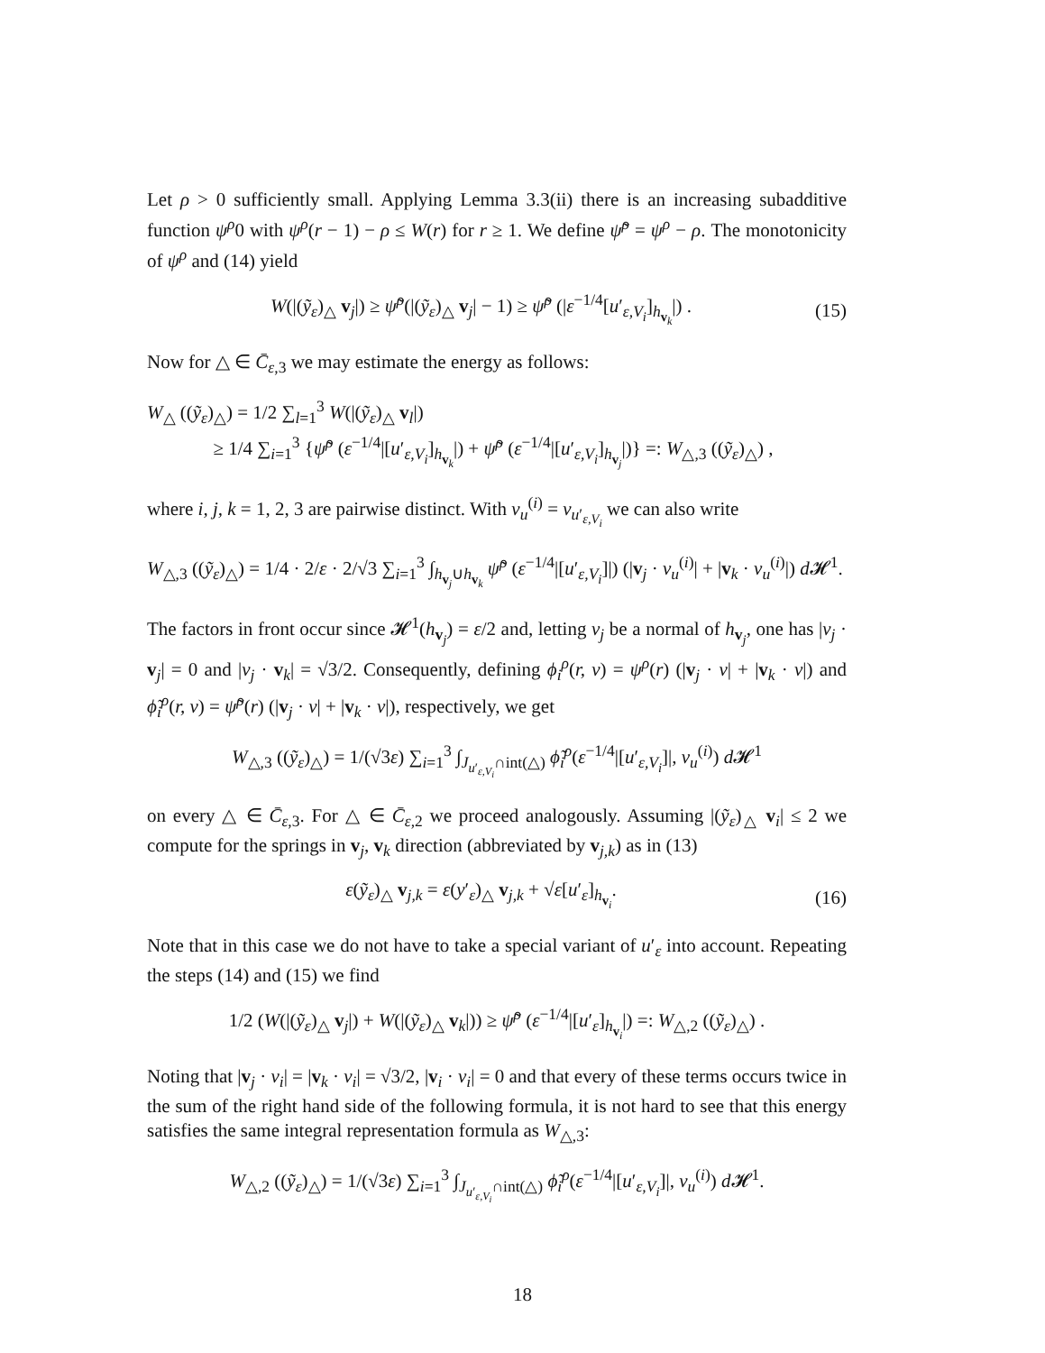Let ρ > 0 sufficiently small. Applying Lemma 3.3(ii) there is an increasing subadditive function ψ<sup>ρ</sup>0 with ψ<sup>ρ</sup>(r − 1) − ρ ≤ W(r) for r ≥ 1. We define ψ̃<sup>ρ</sup> = ψ<sup>ρ</sup> − ρ. The monotonicity of ψ<sup>ρ</sup> and (14) yield
W(|(ỹ<sub>ε</sub>)<sub>△</sub> v<sub>j</sub>|) ≥ ψ̃<sup>ρ</sup>(|(ỹ<sub>ε</sub>)<sub>△</sub> v<sub>j</sub>| − 1) ≥ ψ̃<sup>ρ</sup> (|ε<sup>−1/4</sup>[u′<sub>ε,V<sub>i</sub></sub>]<sub>h<sub>v<sub>k</sub></sub></sub>|) . (15)
Now for △ ∈ C̄<sub>ε,3</sub> we may estimate the energy as follows:
W<sub>△</sub> ((ỹ<sub>ε</sub>)<sub>△</sub>) = 1/2 ∑<sub>l=1</sub><sup>3</sup> W(|(ỹ<sub>ε</sub>)<sub>△</sub> v<sub>l</sub>|)
≥ 1/4 ∑<sub>i=1</sub><sup>3</sup> {ψ̃<sup>ρ</sup> (ε<sup>−1/4</sup>|[u′<sub>ε,V<sub>i</sub></sub>]<sub>h<sub>v<sub>k</sub></sub></sub>|) + ψ̃<sup>ρ</sup> (ε<sup>−1/4</sup>|[u′<sub>ε,V<sub>i</sub></sub>]<sub>h<sub>v<sub>j</sub></sub></sub>|)} =: W<sub>△,3</sub> ((ỹ<sub>ε</sub>)<sub>△</sub>) ,
where i, j, k = 1, 2, 3 are pairwise distinct. With ν<sub>u</sub><sup>(i)</sup> = ν<sub>u′<sub>ε,V<sub>i</sub></sub></sub> we can also write
W<sub>△,3</sub> ((ỹ<sub>ε</sub>)<sub>△</sub>) = 1/4 · 2/ε · 2/√3 ∑<sub>i=1</sub><sup>3</sup> ∫<sub>h<sub>v<sub>j</sub></sub>∪h<sub>v<sub>k</sub></sub></sub> ψ̃<sup>ρ</sup> (ε<sup>−1/4</sup>|[u′<sub>ε,V<sub>i</sub></sub>]|) (|v<sub>j</sub> · ν<sub>u</sub><sup>(i)</sup>| + |v<sub>k</sub> · ν<sub>u</sub><sup>(i)</sup>|) d 𝓗<sup>1</sup>.
The factors in front occur since 𝓗<sup>1</sup>(h<sub>v<sub>j</sub></sub>) = ε/2 and, letting ν<sub>j</sub> be a normal of h<sub>v<sub>j</sub></sub>, one has |ν<sub>j</sub> · v<sub>j</sub>| = 0 and |ν<sub>j</sub> · v<sub>k</sub>| = √3/2. Consequently, defining ϕ<sub>i</sub><sup>ρ</sup>(r, ν) = ψ<sup>ρ</sup>(r) (|v<sub>j</sub> · ν| + |v<sub>k</sub> · ν|) and ϕ̃<sub>i</sub><sup>ρ</sup>(r, ν) = ψ̃<sup>ρ</sup>(r) (|v<sub>j</sub> · ν| + |v<sub>k</sub> · ν|), respectively, we get
W<sub>△,3</sub> ((ỹ<sub>ε</sub>)<sub>△</sub>) = 1/(√3ε) ∑<sub>i=1</sub><sup>3</sup> ∫<sub>J<sub>u′<sub>ε,V<sub>i</sub></sub></sub>∩int(△)</sub> ϕ̃<sub>i</sub><sup>ρ</sup>(ε<sup>−1/4</sup>|[u′<sub>ε,V<sub>i</sub></sub>]|, ν<sub>u</sub><sup>(i)</sup>) d 𝓗<sup>1</sup>
on every △ ∈ C̄<sub>ε,3</sub>. For △ ∈ C̄<sub>ε,2</sub> we proceed analogously. Assuming |(ỹ<sub>ε</sub>)<sub>△</sub> v<sub>i</sub>| ≤ 2 we compute for the springs in v<sub>j</sub>, v<sub>k</sub> direction (abbreviated by v<sub>j,k</sub>) as in (13)
ε(ỹ<sub>ε</sub>)<sub>△</sub> v<sub>j,k</sub> = ε(y′<sub>ε</sub>)<sub>△</sub> v<sub>j,k</sub> + √ε[u′<sub>ε</sub>]<sub>h<sub>v<sub>i</sub></sub></sub>. (16)
Note that in this case we do not have to take a special variant of u′<sub>ε</sub> into account. Repeating the steps (14) and (15) we find
1/2 (W(|(ỹ<sub>ε</sub>)<sub>△</sub> v<sub>j</sub>|) + W(|(ỹ<sub>ε</sub>)<sub>△</sub> v<sub>k</sub>|)) ≥ ψ̃<sup>ρ</sup> (ε<sup>−1/4</sup>|[u′<sub>ε</sub>]<sub>h<sub>v<sub>i</sub></sub></sub>|) =: W<sub>△,2</sub> ((ỹ<sub>ε</sub>)<sub>△</sub>) .
Noting that |v<sub>j</sub> · ν<sub>i</sub>| = |v<sub>k</sub> · ν<sub>i</sub>| = √3/2, |v<sub>i</sub> · ν<sub>i</sub>| = 0 and that every of these terms occurs twice in the sum of the right hand side of the following formula, it is not hard to see that this energy satisfies the same integral representation formula as W<sub>△,3</sub>:
W<sub>△,2</sub> ((ỹ<sub>ε</sub>)<sub>△</sub>) = 1/(√3ε) ∑<sub>i=1</sub><sup>3</sup> ∫<sub>J<sub>u′<sub>ε,V<sub>i</sub></sub></sub>∩int(△)</sub> ϕ̃<sub>i</sub><sup>ρ</sup>(ε<sup>−1/4</sup>|[u′<sub>ε,V<sub>i</sub></sub>]|, ν<sub>u</sub><sup>(i)</sup>) d 𝓗<sup>1</sup>.
18